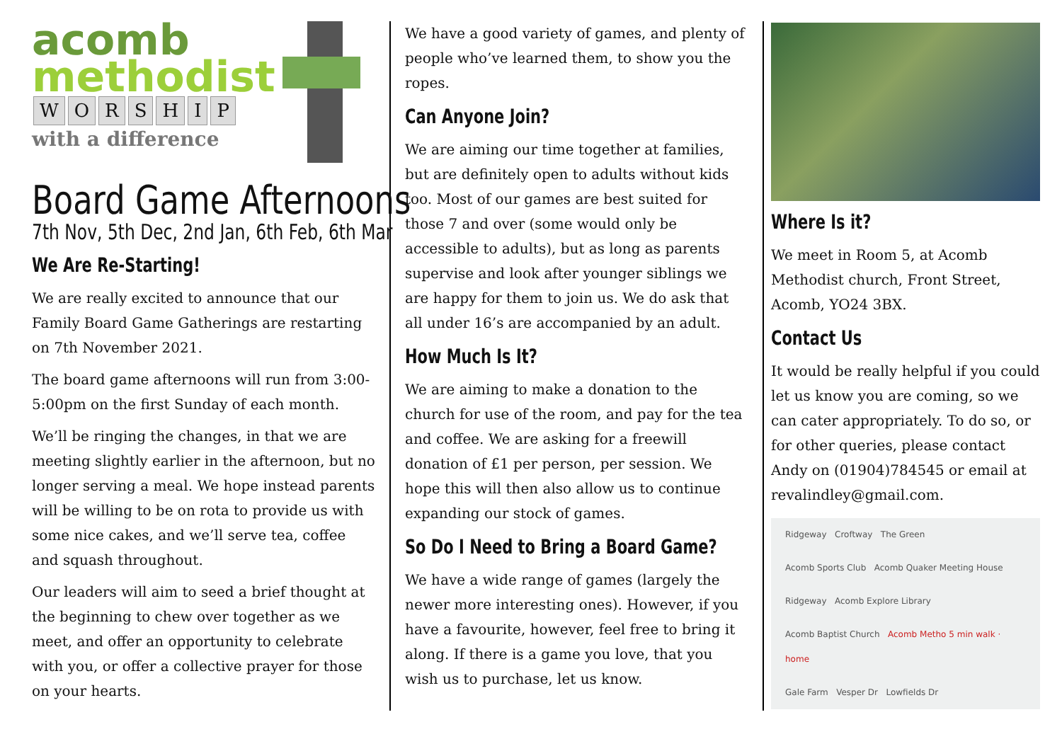acomb
methodist
WORSHIP
with a difference
Board Game Afternoons
7th Nov, 5th Dec, 2nd Jan, 6th Feb, 6th Mar
We Are Re-Starting!
We are really excited to announce that our Family Board Game Gatherings are restarting on 7th November 2021.
The board game afternoons will run from 3:00-5:00pm on the first Sunday of each month.
We’ll be ringing the changes, in that we are meeting slightly earlier in the afternoon, but no longer serving a meal. We hope instead parents will be willing to be on rota to provide us with some nice cakes, and we’ll serve tea, coffee and squash throughout.
Our leaders will aim to seed a brief thought at the beginning to chew over together as we meet, and offer an opportunity to celebrate with you, or offer a collective prayer for those on your hearts.
We have a good variety of games, and plenty of people who’ve learned them, to show you the ropes.
Can Anyone Join?
We are aiming our time together at families, but are definitely open to adults without kids too. Most of our games are best suited for those 7 and over (some would only be accessible to adults), but as long as parents supervise and look after younger siblings we are happy for them to join us. We do ask that all under 16’s are accompanied by an adult.
How Much Is It?
We are aiming to make a donation to the church for use of the room, and pay for the tea and coffee. We are asking for a freewill donation of £1 per person, per session. We hope this will then also allow us to continue expanding our stock of games.
So Do I Need to Bring a Board Game?
We have a wide range of games (largely the newer more interesting ones). However, if you have a favourite, however, feel free to bring it along. If there is a game you love, that you wish us to purchase, let us know.
Where Is it?
We meet in Room 5, at Acomb Methodist church, Front Street, Acomb, YO24 3BX.
Contact Us
It would be really helpful if you could let us know you are coming, so we can cater appropriately. To do so, or for other queries, please contact Andy on (01904)784545 or email at revalindley@gmail.com.
Ridgeway Croftway The Green
Acomb Sports Club Acomb Quaker Meeting House
Ridgeway Acomb Explore Library
Acomb Baptist Church Acomb Metho 5 min walk · home
Gale Farm Vesper Dr Lowfields Dr